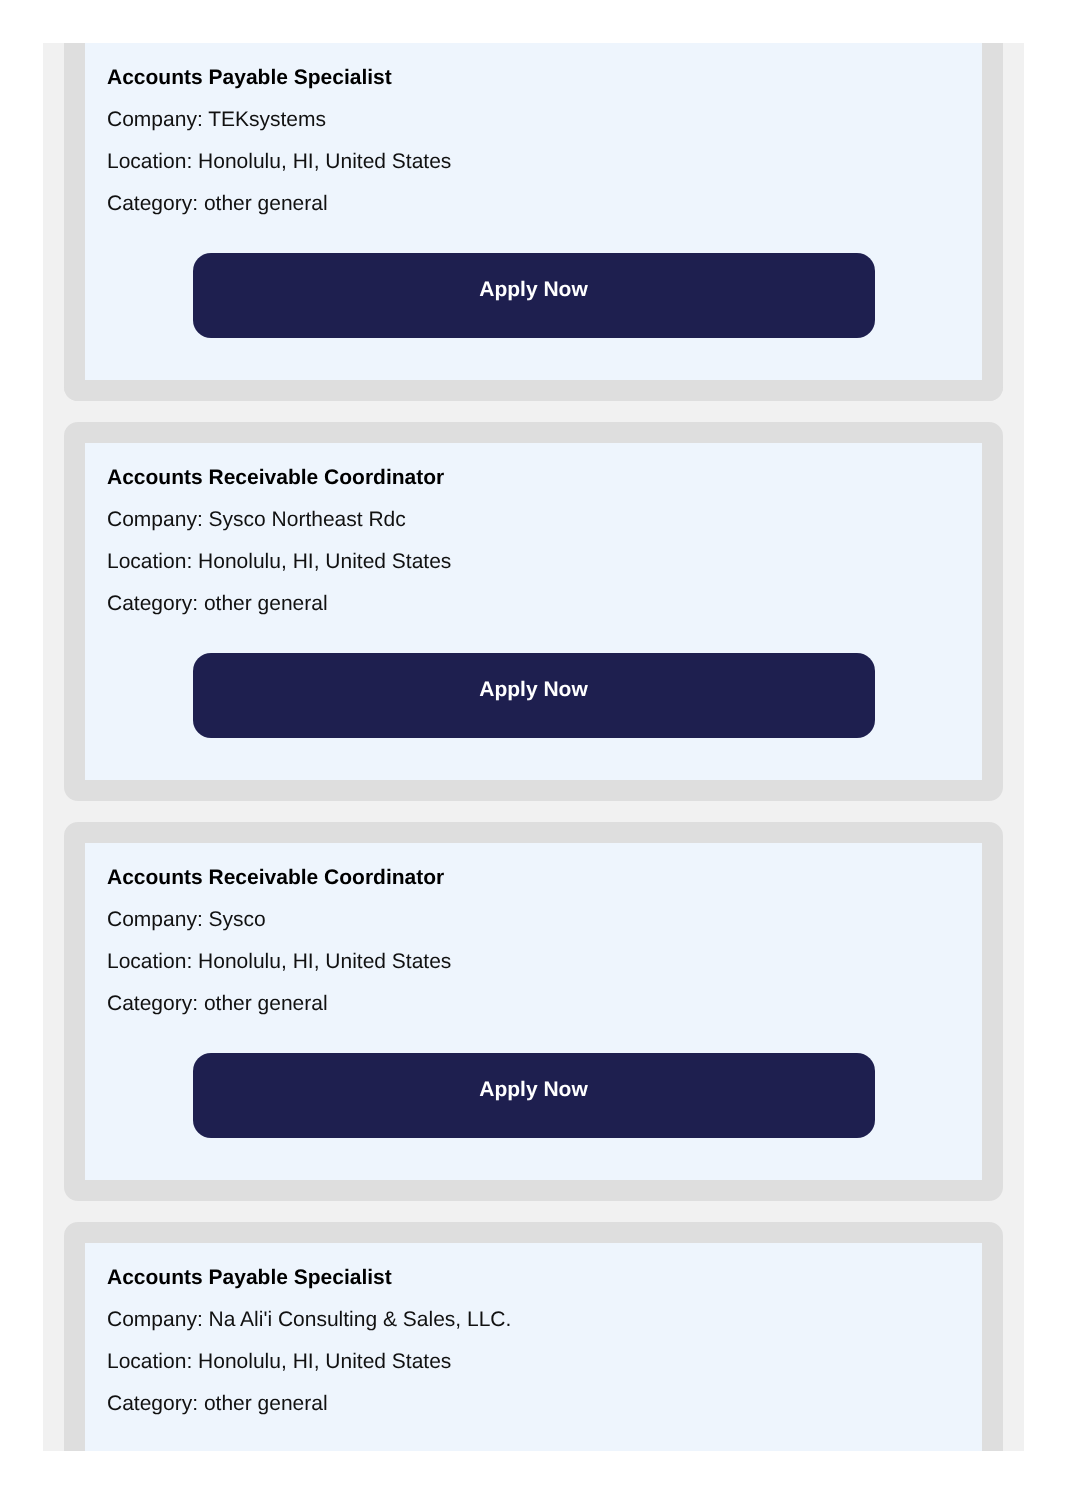Accounts Payable Specialist
Company: TEKsystems
Location: Honolulu, HI, United States
Category: other general
Apply Now
Accounts Receivable Coordinator
Company: Sysco Northeast Rdc
Location: Honolulu, HI, United States
Category: other general
Apply Now
Accounts Receivable Coordinator
Company: Sysco
Location: Honolulu, HI, United States
Category: other general
Apply Now
Accounts Payable Specialist
Company: Na Ali'i Consulting & Sales, LLC.
Location: Honolulu, HI, United States
Category: other general